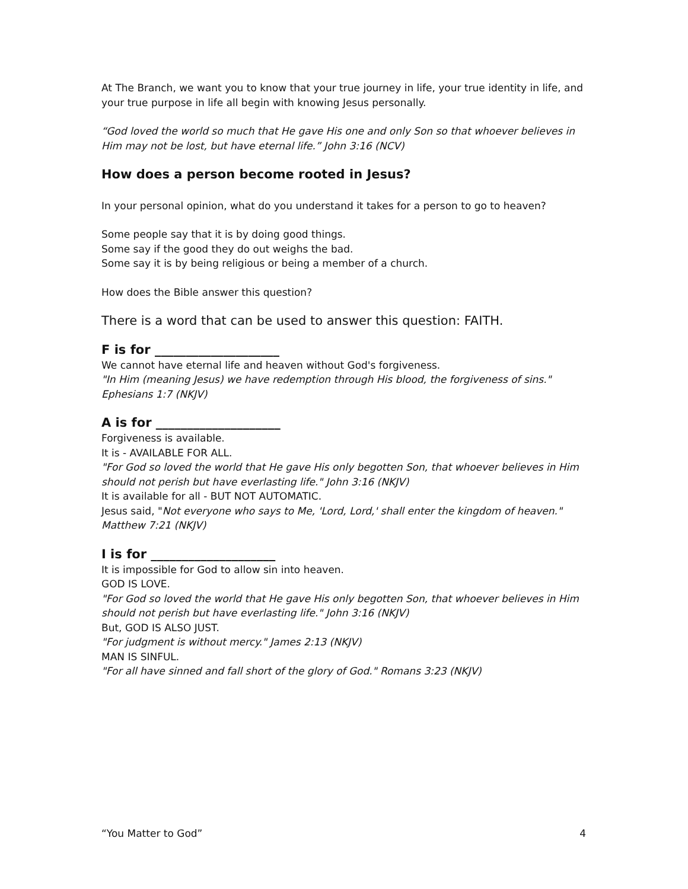At The Branch, we want you to know that your true journey in life, your true identity in life, and your true purpose in life all begin with knowing Jesus personally.
“God loved the world so much that He gave His one and only Son so that whoever believes in Him may not be lost, but have eternal life.” John 3:16 (NCV)
How does a person become rooted in Jesus?
In your personal opinion, what do you understand it takes for a person to go to heaven?
Some people say that it is by doing good things.
Some say if the good they do out weighs the bad.
Some say it is by being religious or being a member of a church.
How does the Bible answer this question?
There is a word that can be used to answer this question: FAITH.
F is for ____________________
We cannot have eternal life and heaven without God's forgiveness.
"In Him (meaning Jesus) we have redemption through His blood, the forgiveness of sins." Ephesians 1:7 (NKJV)
A is for ____________________
Forgiveness is available.
It is - AVAILABLE FOR ALL.
"For God so loved the world that He gave His only begotten Son, that whoever believes in Him should not perish but have everlasting life." John 3:16 (NKJV)
It is available for all - BUT NOT AUTOMATIC.
Jesus said, "Not everyone who says to Me, 'Lord, Lord,' shall enter the kingdom of heaven." Matthew 7:21 (NKJV)
I is for ____________________
It is impossible for God to allow sin into heaven.
GOD IS LOVE.
"For God so loved the world that He gave His only begotten Son, that whoever believes in Him should not perish but have everlasting life." John 3:16 (NKJV)
But, GOD IS ALSO JUST.
"For judgment is without mercy." James 2:13 (NKJV)
MAN IS SINFUL.
"For all have sinned and fall short of the glory of God." Romans 3:23 (NKJV)
“You Matter to God” 4